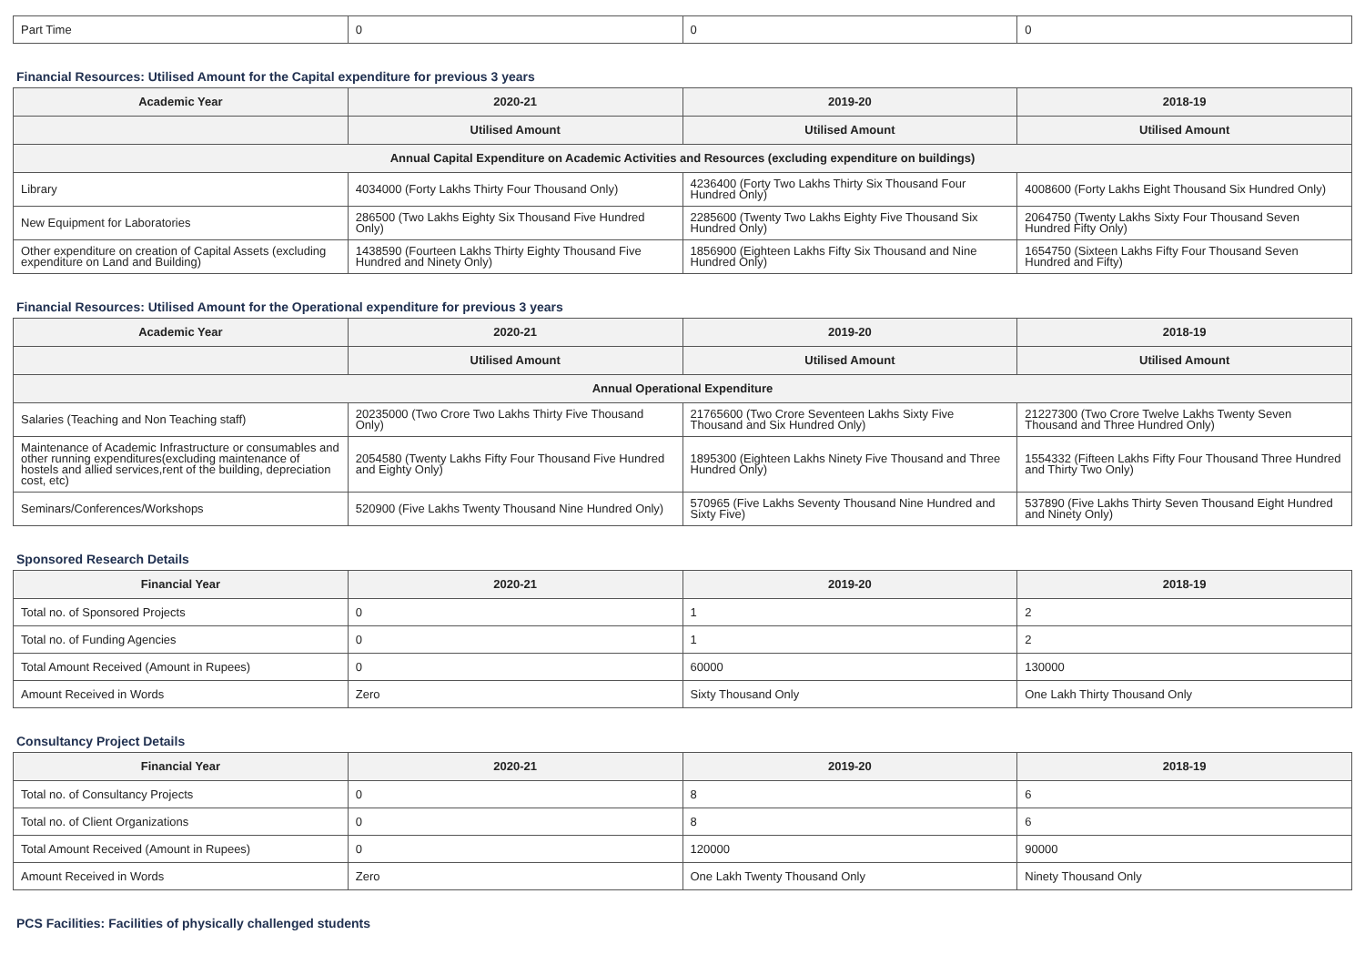| Part Time | 0 | 0 | 0 |
Financial Resources: Utilised Amount for the Capital expenditure for previous 3 years
| Academic Year | 2020-21 | 2019-20 | 2018-19 |
| --- | --- | --- | --- |
| | Utilised Amount | Utilised Amount | Utilised Amount |
| Annual Capital Expenditure on Academic Activities and Resources (excluding expenditure on buildings) | | | |
| Library | 4034000 (Forty Lakhs Thirty Four Thousand Only) | 4236400 (Forty Two Lakhs Thirty Six Thousand Four Hundred Only) | 4008600 (Forty Lakhs Eight Thousand Six Hundred Only) |
| New Equipment for Laboratories | 286500 (Two Lakhs Eighty Six Thousand Five Hundred Only) | 2285600 (Twenty Two Lakhs Eighty Five Thousand Six Hundred Only) | 2064750 (Twenty Lakhs Sixty Four Thousand Seven Hundred Fifty Only) |
| Other expenditure on creation of Capital Assets (excluding expenditure on Land and Building) | 1438590 (Fourteen Lakhs Thirty Eighty Thousand Five Hundred and Ninety Only) | 1856900 (Eighteen Lakhs Fifty Six Thousand and Nine Hundred Only) | 1654750 (Sixteen Lakhs Fifty Four Thousand Seven Hundred and Fifty) |
Financial Resources: Utilised Amount for the Operational expenditure for previous 3 years
| Academic Year | 2020-21 | 2019-20 | 2018-19 |
| --- | --- | --- | --- |
| | Utilised Amount | Utilised Amount | Utilised Amount |
| Annual Operational Expenditure | | | |
| Salaries (Teaching and Non Teaching staff) | 20235000 (Two Crore Two Lakhs Thirty Five Thousand Only) | 21765600 (Two Crore Seventeen Lakhs Sixty Five Thousand and Six Hundred Only) | 21227300 (Two Crore Twelve Lakhs Twenty Seven Thousand and Three Hundred Only) |
| Maintenance of Academic Infrastructure or consumables and other running expenditures(excluding maintenance of hostels and allied services,rent of the building, depreciation cost, etc) | 2054580 (Twenty Lakhs Fifty Four Thousand Five Hundred and Eighty Only) | 1895300 (Eighteen Lakhs Ninety Five Thousand and Three Hundred Only) | 1554332 (Fifteen Lakhs Fifty Four Thousand Three Hundred and Thirty Two Only) |
| Seminars/Conferences/Workshops | 520900 (Five Lakhs Twenty Thousand Nine Hundred Only) | 570965 (Five Lakhs Seventy Thousand Nine Hundred and Sixty Five) | 537890 (Five Lakhs Thirty Seven Thousand Eight Hundred and Ninety Only) |
Sponsored Research Details
| Financial Year | 2020-21 | 2019-20 | 2018-19 |
| --- | --- | --- | --- |
| Total no. of Sponsored Projects | 0 | 1 | 2 |
| Total no. of Funding Agencies | 0 | 1 | 2 |
| Total Amount Received (Amount in Rupees) | 0 | 60000 | 130000 |
| Amount Received in Words | Zero | Sixty Thousand Only | One Lakh Thirty Thousand Only |
Consultancy Project Details
| Financial Year | 2020-21 | 2019-20 | 2018-19 |
| --- | --- | --- | --- |
| Total no. of Consultancy Projects | 0 | 8 | 6 |
| Total no. of Client Organizations | 0 | 8 | 6 |
| Total Amount Received (Amount in Rupees) | 0 | 120000 | 90000 |
| Amount Received in Words | Zero | One Lakh Twenty Thousand Only | Ninety Thousand Only |
PCS Facilities: Facilities of physically challenged students